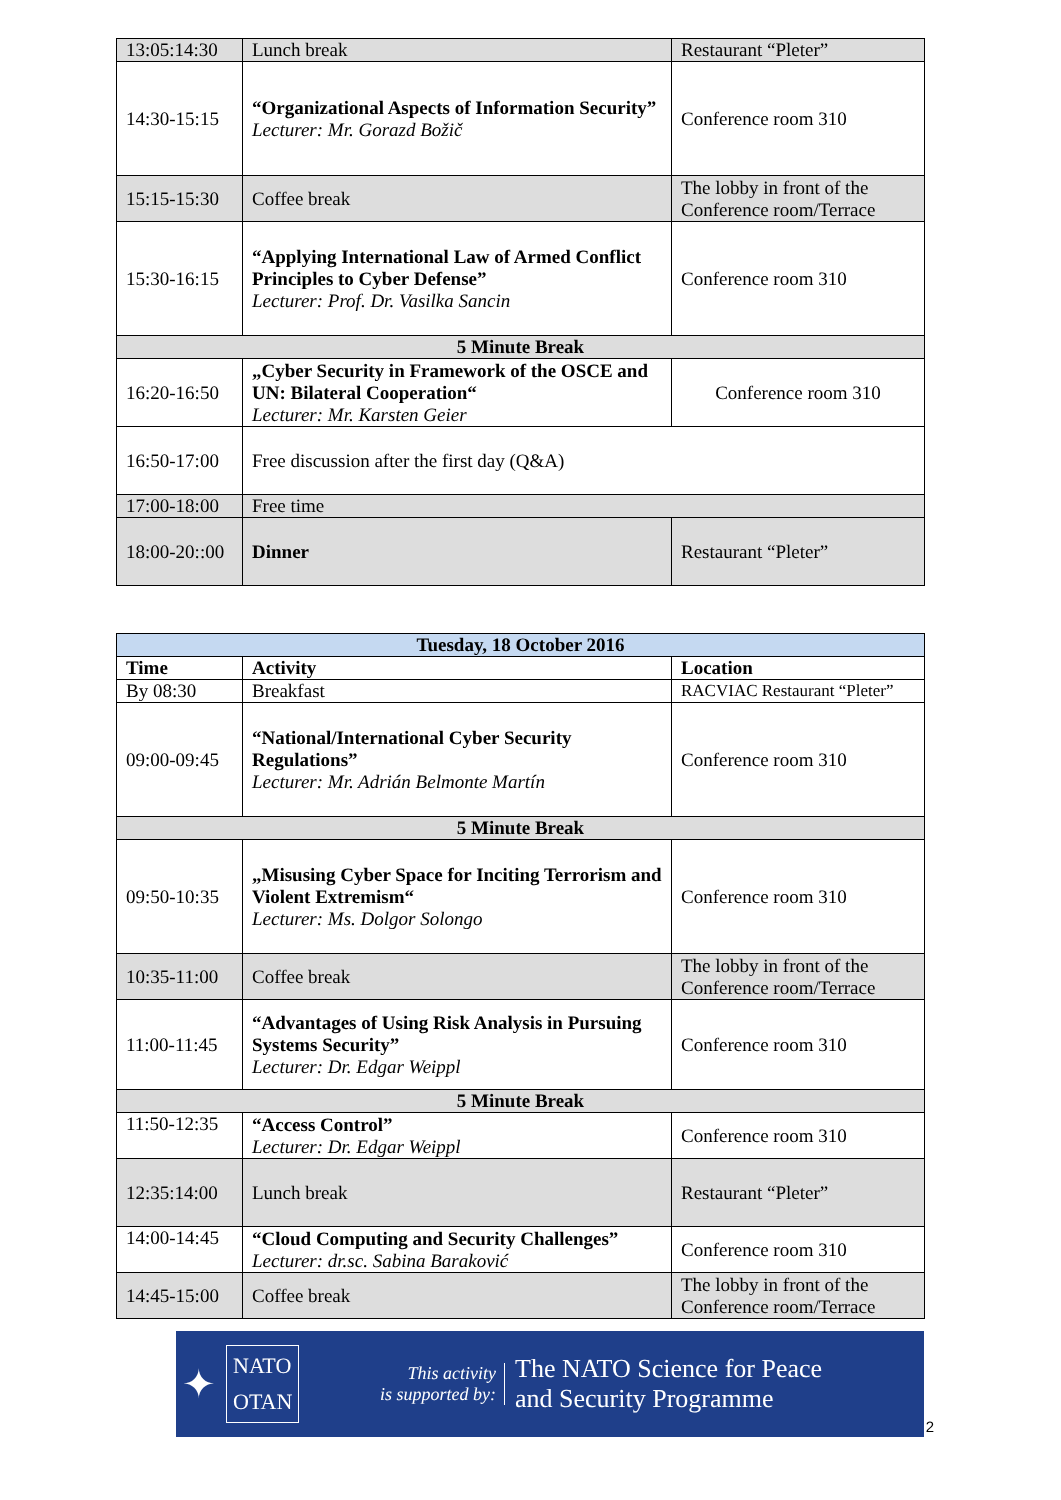| 13:05:14:30 | Lunch break | Restaurant “Pleter” |
| 14:30-15:15 | “Organizational Aspects of Information Security” Lecturer: Mr. Gorazd Božič | Conference room 310 |
| 15:15-15:30 | Coffee break | The lobby in front of the Conference room/Terrace |
| 15:30-16:15 | “Applying International Law of Armed Conflict Principles to Cyber Defense” Lecturer: Prof. Dr. Vasilka Sancin | Conference room 310 |
| 5 Minute Break | | |
| 16:20-16:50 | „Cyber Security in Framework of the OSCE and UN: Bilateral Cooperation“ Lecturer: Mr. Karsten Geier | Conference room 310 |
| 16:50-17:00 | Free discussion after the first day (Q&A) | |
| 17:00-18:00 | Free time | |
| 18:00-20::00 | Dinner | Restaurant “Pleter” |
| Tuesday, 18 October 2016 | | |
| --- | --- | --- |
| Time | Activity | Location |
| By 08:30 | Breakfast | RACVIAC Restaurant “Pleter” |
| 09:00-09:45 | “National/International Cyber Security Regulations” Lecturer: Mr. Adrián Belmonte Martín | Conference room 310 |
| 5 Minute Break | | |
| 09:50-10:35 | „Misusing Cyber Space for Inciting Terrorism and Violent Extremism“ Lecturer: Ms. Dolgor Solongo | Conference room 310 |
| 10:35-11:00 | Coffee break | The lobby in front of the Conference room/Terrace |
| 11:00-11:45 | “Advantages of Using Risk Analysis in Pursuing Systems Security” Lecturer: Dr. Edgar Weippl | Conference room 310 |
| 5 Minute Break | | |
| 11:50-12:35 | “Access Control” Lecturer: Dr. Edgar Weippl | Conference room 310 |
| 12:35:14:00 | Lunch break | Restaurant “Pleter” |
| 14:00-14:45 | “Cloud Computing and Security Challenges” Lecturer: dr.sc. Sabina Baraković | Conference room 310 |
| 14:45-15:00 | Coffee break | The lobby in front of the Conference room/Terrace |
✦
NATO
OTAN
This activity
is supported by:
The NATO Science for Peace
and Security Programme
2